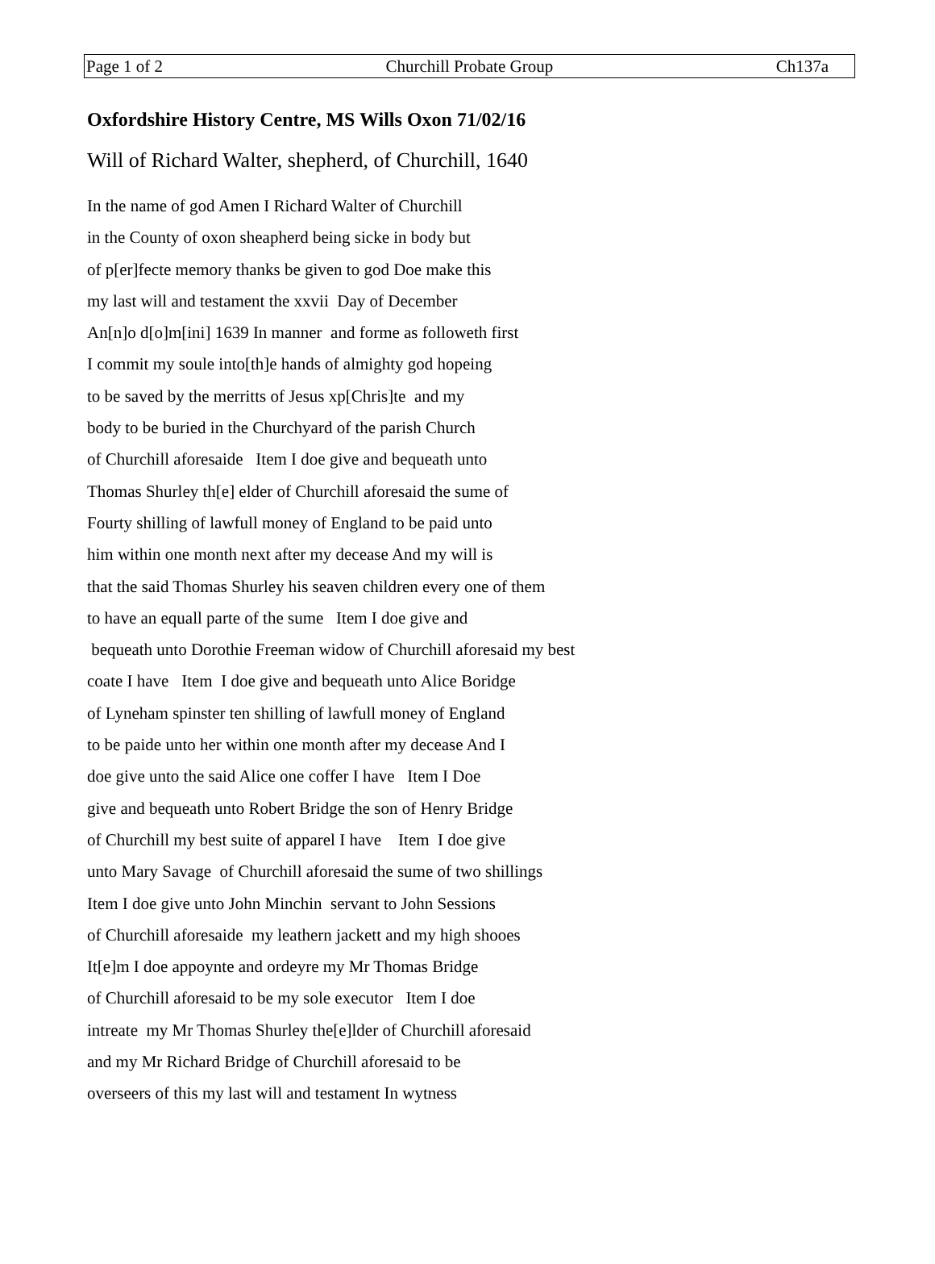Page 1 of 2 Churchill Probate Group Ch137a
Oxfordshire History Centre, MS Wills Oxon 71/02/16
Will of Richard Walter, shepherd, of Churchill, 1640
In the name of god Amen I Richard Walter of Churchill in the County of oxon sheapherd being sicke in body but of p[er]fecte memory thanks be given to god Doe make this my last will and testament the xxvii Day of December An[n]o d[o]m[ini] 1639 In manner and forme as followeth first I commit my soule into[th]e hands of almighty god hopeing to be saved by the merritts of Jesus xp[Chris]te and my body to be buried in the Churchyard of the parish Church of Churchill aforesaide Item I doe give and bequeath unto Thomas Shurley th[e] elder of Churchill aforesaid the sume of Fourty shilling of lawfull money of England to be paid unto him within one month next after my decease And my will is that the said Thomas Shurley his seaven children every one of them to have an equall parte of the sume Item I doe give and bequeath unto Dorothie Freeman widow of Churchill aforesaid my best coate I have Item I doe give and bequeath unto Alice Boridge of Lyneham spinster ten shilling of lawfull money of England to be paide unto her within one month after my decease And I doe give unto the said Alice one coffer I have Item I Doe give and bequeath unto Robert Bridge the son of Henry Bridge of Churchill my best suite of apparel I have Item I doe give unto Mary Savage of Churchill aforesaid the sume of two shillings Item I doe give unto John Minchin servant to John Sessions of Churchill aforesaide my leathern jackett and my high shooes It[e]m I doe appoynte and ordeyre my Mr Thomas Bridge of Churchill aforesaid to be my sole executor Item I doe intreate my Mr Thomas Shurley the[e]lder of Churchill aforesaid and my Mr Richard Bridge of Churchill aforesaid to be overseers of this my last will and testament In wytness